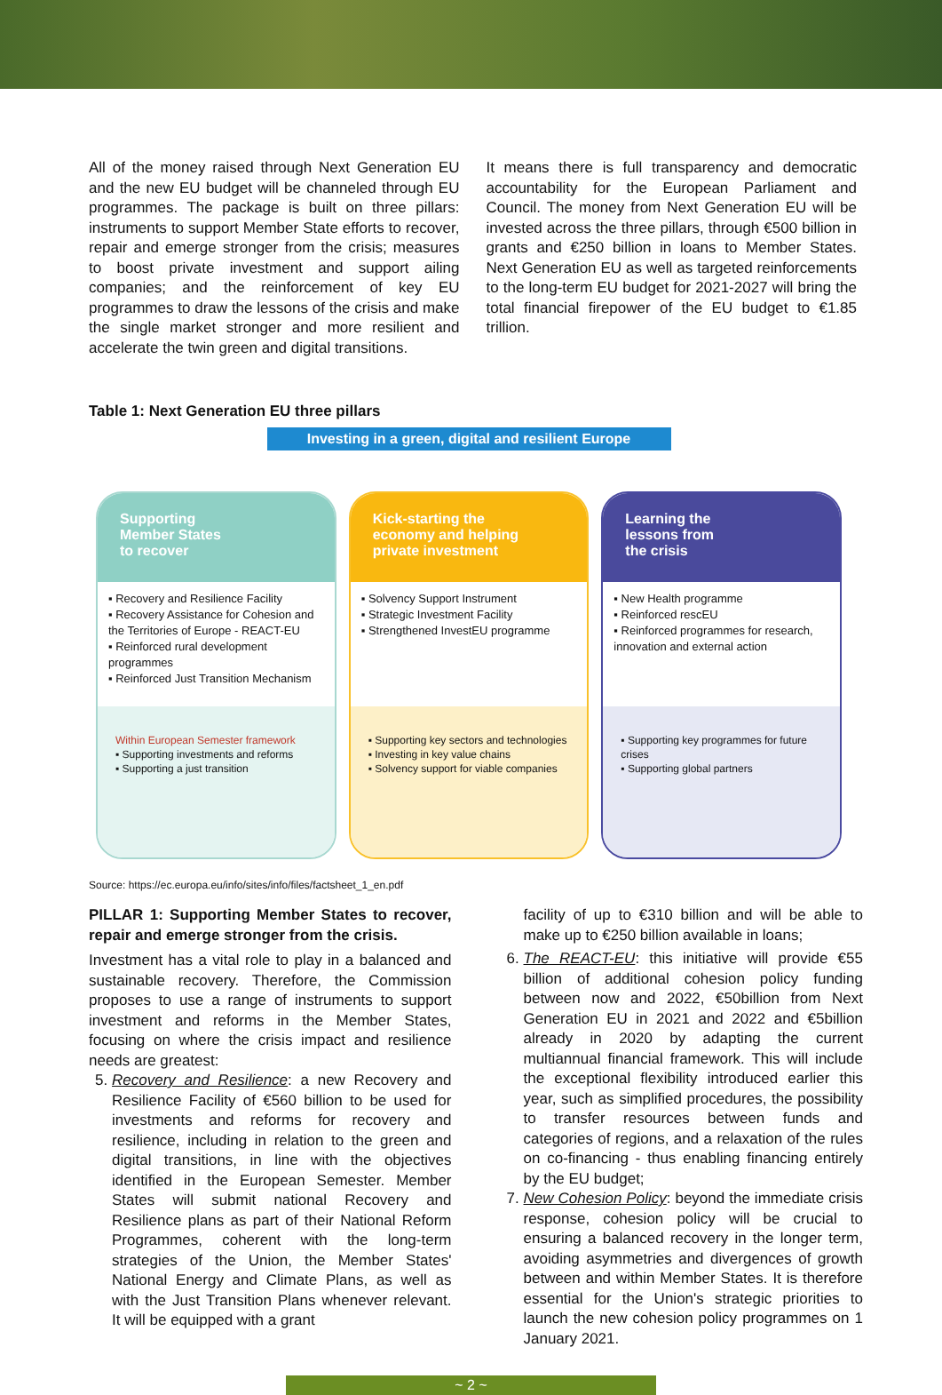All of the money raised through Next Generation EU and the new EU budget will be channeled through EU programmes. The package is built on three pillars: instruments to support Member State efforts to recover, repair and emerge stronger from the crisis; measures to boost private investment and support ailing companies; and the reinforcement of key EU programmes to draw the lessons of the crisis and make the single market stronger and more resilient and accelerate the twin green and digital transitions.
It means there is full transparency and democratic accountability for the European Parliament and Council. The money from Next Generation EU will be invested across the three pillars, through €500 billion in grants and €250 billion in loans to Member States. Next Generation EU as well as targeted reinforcements to the long-term EU budget for 2021-2027 will bring the total financial firepower of the EU budget to €1.85 trillion.
Table 1: Next Generation EU three pillars
Investing in a green, digital and resilient Europe
Supporting
Member States
to recover
▪ Recovery and Resilience Facility
▪ Recovery Assistance for Cohesion and the Territories of Europe - REACT-EU
▪ Reinforced rural development programmes
▪ Reinforced Just Transition Mechanism
Within European Semester framework
▪ Supporting investments and reforms
▪ Supporting a just transition
Kick-starting the
economy and helping
private investment
▪ Solvency Support Instrument
▪ Strategic Investment Facility
▪ Strengthened InvestEU programme
▪ Supporting key sectors and technologies
▪ Investing in key value chains
▪ Solvency support for viable companies
Learning the
lessons from
the crisis
▪ New Health programme
▪ Reinforced rescEU
▪ Reinforced programmes for research, innovation and external action
▪ Supporting key programmes for future crises
▪ Supporting global partners
Source: https://ec.europa.eu/info/sites/info/files/factsheet_1_en.pdf
PILLAR 1: Supporting Member States to recover, repair and emerge stronger from the crisis.
Investment has a vital role to play in a balanced and sustainable recovery. Therefore, the Commission proposes to use a range of instruments to support investment and reforms in the Member States, focusing on where the crisis impact and resilience needs are greatest:
5. Recovery and Resilience: a new Recovery and Resilience Facility of €560 billion to be used for investments and reforms for recovery and resilience, including in relation to the green and digital transitions, in line with the objectives identified in the European Semester. Member States will submit national Recovery and Resilience plans as part of their National Reform Programmes, coherent with the long-term strategies of the Union, the Member States' National Energy and Climate Plans, as well as with the Just Transition Plans whenever relevant. It will be equipped with a grant
facility of up to €310 billion and will be able to make up to €250 billion available in loans;
6. The REACT-EU: this initiative will provide €55 billion of additional cohesion policy funding between now and 2022, €50billion from Next Generation EU in 2021 and 2022 and €5billion already in 2020 by adapting the current multiannual financial framework. This will include the exceptional flexibility introduced earlier this year, such as simplified procedures, the possibility to transfer resources between funds and categories of regions, and a relaxation of the rules on co-financing - thus enabling financing entirely by the EU budget;
7. New Cohesion Policy: beyond the immediate crisis response, cohesion policy will be crucial to ensuring a balanced recovery in the longer term, avoiding asymmetries and divergences of growth between and within Member States. It is therefore essential for the Union's strategic priorities to launch the new cohesion policy programmes on 1 January 2021.
~ 2 ~